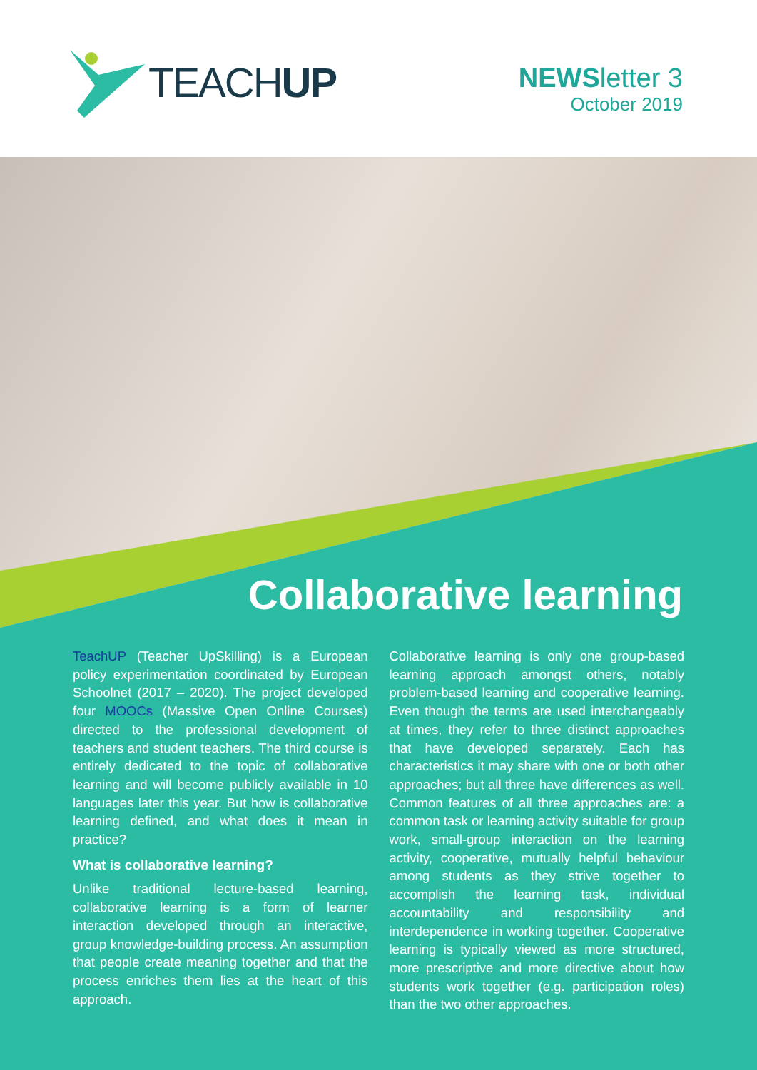TEACHUP
NEWSletter 3
October 2019
Collaborative learning
TeachUP (Teacher UpSkilling) is a European policy experimentation coordinated by European Schoolnet (2017 – 2020). The project developed four MOOCs (Massive Open Online Courses) directed to the professional development of teachers and student teachers. The third course is entirely dedicated to the topic of collaborative learning and will become publicly available in 10 languages later this year. But how is collaborative learning defined, and what does it mean in practice?
What is collaborative learning?
Unlike traditional lecture-based learning, collaborative learning is a form of learner interaction developed through an interactive, group knowledge-building process. An assumption that people create meaning together and that the process enriches them lies at the heart of this approach.
Collaborative learning is only one group-based learning approach amongst others, notably problem-based learning and cooperative learning. Even though the terms are used interchangeably at times, they refer to three distinct approaches that have developed separately. Each has characteristics it may share with one or both other approaches; but all three have differences as well. Common features of all three approaches are: a common task or learning activity suitable for group work, small-group interaction on the learning activity, cooperative, mutually helpful behaviour among students as they strive together to accomplish the learning task, individual accountability and responsibility and interdependence in working together. Cooperative learning is typically viewed as more structured, more prescriptive and more directive about how students work together (e.g. participation roles) than the two other approaches.